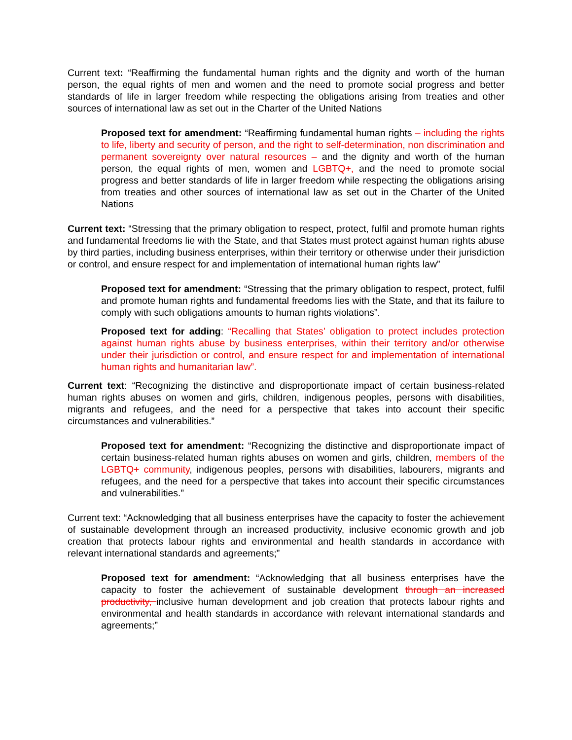Current text: “Reaffirming the fundamental human rights and the dignity and worth of the human person, the equal rights of men and women and the need to promote social progress and better standards of life in larger freedom while respecting the obligations arising from treaties and other sources of international law as set out in the Charter of the United Nations
Proposed text for amendment: “Reaffirming fundamental human rights – including the rights to life, liberty and security of person, and the right to self-determination, non discrimination and permanent sovereignty over natural resources – and the dignity and worth of the human person, the equal rights of men, women and LGBTQ+, and the need to promote social progress and better standards of life in larger freedom while respecting the obligations arising from treaties and other sources of international law as set out in the Charter of the United Nations
Current text: “Stressing that the primary obligation to respect, protect, fulfil and promote human rights and fundamental freedoms lie with the State, and that States must protect against human rights abuse by third parties, including business enterprises, within their territory or otherwise under their jurisdiction or control, and ensure respect for and implementation of international human rights law”
Proposed text for amendment: “Stressing that the primary obligation to respect, protect, fulfil and promote human rights and fundamental freedoms lies with the State, and that its failure to comply with such obligations amounts to human rights violations”.
Proposed text for adding: “Recalling that States’ obligation to protect includes protection against human rights abuse by business enterprises, within their territory and/or otherwise under their jurisdiction or control, and ensure respect for and implementation of international human rights and humanitarian law”.
Current text: “Recognizing the distinctive and disproportionate impact of certain business-related human rights abuses on women and girls, children, indigenous peoples, persons with disabilities, migrants and refugees, and the need for a perspective that takes into account their specific circumstances and vulnerabilities.”
Proposed text for amendment: “Recognizing the distinctive and disproportionate impact of certain business-related human rights abuses on women and girls, children, members of the LGBTQ+ community, indigenous peoples, persons with disabilities, labourers, migrants and refugees, and the need for a perspective that takes into account their specific circumstances and vulnerabilities.”
Current text: “Acknowledging that all business enterprises have the capacity to foster the achievement of sustainable development through an increased productivity, inclusive economic growth and job creation that protects labour rights and environmental and health standards in accordance with relevant international standards and agreements;”
Proposed text for amendment: “Acknowledging that all business enterprises have the capacity to foster the achievement of sustainable development through an increased productivity, inclusive human development and job creation that protects labour rights and environmental and health standards in accordance with relevant international standards and agreements;”